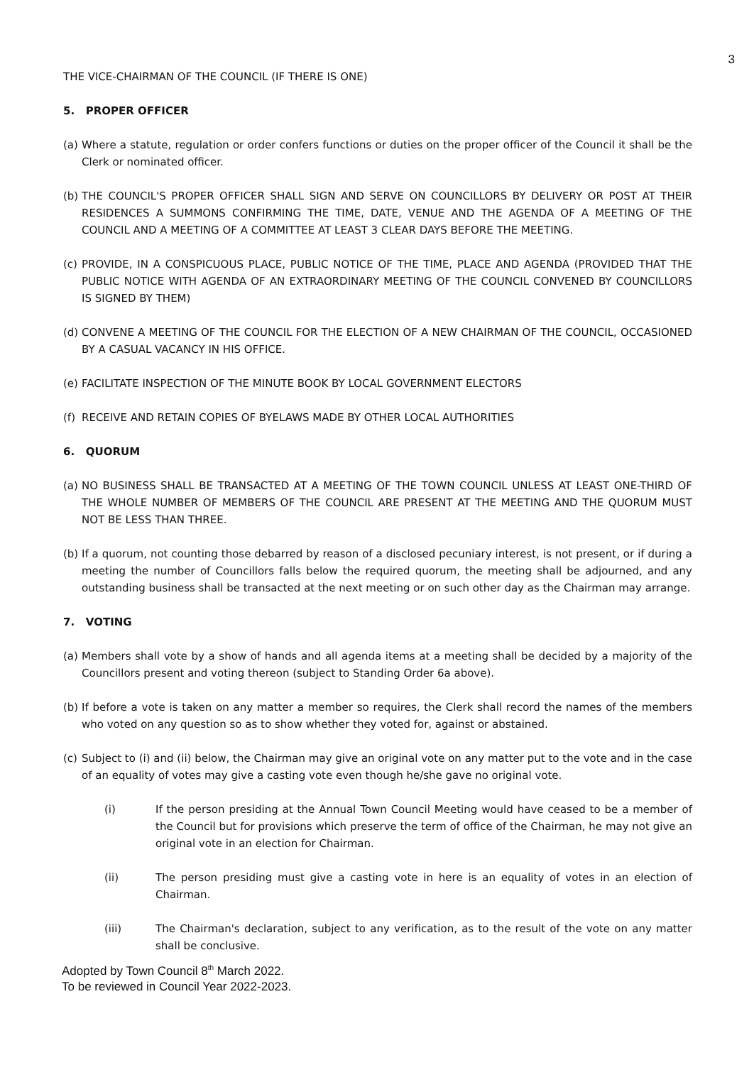3
THE VICE-CHAIRMAN OF THE COUNCIL (IF THERE IS ONE)
5. PROPER OFFICER
(a) Where a statute, regulation or order confers functions or duties on the proper officer of the Council it shall be the Clerk or nominated officer.
(b) THE COUNCIL'S PROPER OFFICER SHALL SIGN AND SERVE ON COUNCILLORS BY DELIVERY OR POST AT THEIR RESIDENCES A SUMMONS CONFIRMING THE TIME, DATE, VENUE AND THE AGENDA OF A MEETING OF THE COUNCIL AND A MEETING OF A COMMITTEE AT LEAST 3 CLEAR DAYS BEFORE THE MEETING.
(c) PROVIDE, IN A CONSPICUOUS PLACE, PUBLIC NOTICE OF THE TIME, PLACE AND AGENDA (PROVIDED THAT THE PUBLIC NOTICE WITH AGENDA OF AN EXTRAORDINARY MEETING OF THE COUNCIL CONVENED BY COUNCILLORS IS SIGNED BY THEM)
(d) CONVENE A MEETING OF THE COUNCIL FOR THE ELECTION OF A NEW CHAIRMAN OF THE COUNCIL, OCCASIONED BY A CASUAL VACANCY IN HIS OFFICE.
(e) FACILITATE INSPECTION OF THE MINUTE BOOK BY LOCAL GOVERNMENT ELECTORS
(f) RECEIVE AND RETAIN COPIES OF BYELAWS MADE BY OTHER LOCAL AUTHORITIES
6. QUORUM
(a) NO BUSINESS SHALL BE TRANSACTED AT A MEETING OF THE TOWN COUNCIL UNLESS AT LEAST ONE-THIRD OF THE WHOLE NUMBER OF MEMBERS OF THE COUNCIL ARE PRESENT AT THE MEETING AND THE QUORUM MUST NOT BE LESS THAN THREE.
(b) If a quorum, not counting those debarred by reason of a disclosed pecuniary interest, is not present, or if during a meeting the number of Councillors falls below the required quorum, the meeting shall be adjourned, and any outstanding business shall be transacted at the next meeting or on such other day as the Chairman may arrange.
7. VOTING
(a) Members shall vote by a show of hands and all agenda items at a meeting shall be decided by a majority of the Councillors present and voting thereon (subject to Standing Order 6a above).
(b) If before a vote is taken on any matter a member so requires, the Clerk shall record the names of the members who voted on any question so as to show whether they voted for, against or abstained.
(c) Subject to (i) and (ii) below, the Chairman may give an original vote on any matter put to the vote and in the case of an equality of votes may give a casting vote even though he/she gave no original vote.
(i) If the person presiding at the Annual Town Council Meeting would have ceased to be a member of the Council but for provisions which preserve the term of office of the Chairman, he may not give an original vote in an election for Chairman.
(ii) The person presiding must give a casting vote in here is an equality of votes in an election of Chairman.
(iii) The Chairman's declaration, subject to any verification, as to the result of the vote on any matter shall be conclusive.
Adopted by Town Council 8<sup>th</sup> March 2022.
To be reviewed in Council Year 2022-2023.